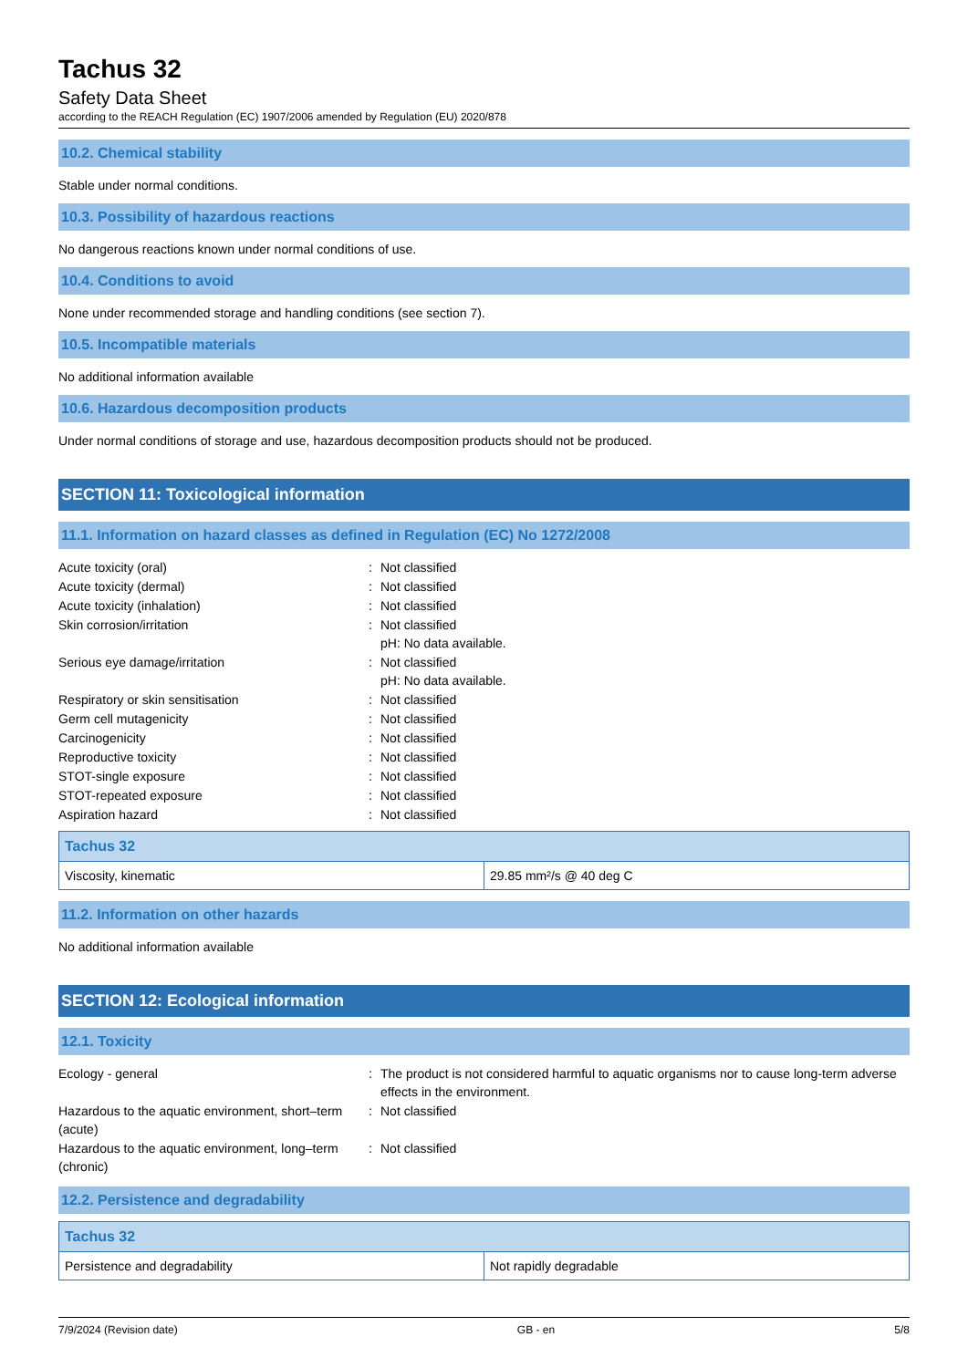Tachus 32
Safety Data Sheet
according to the REACH Regulation (EC) 1907/2006 amended by Regulation (EU) 2020/878
10.2. Chemical stability
Stable under normal conditions.
10.3. Possibility of hazardous reactions
No dangerous reactions known under normal conditions of use.
10.4. Conditions to avoid
None under recommended storage and handling conditions (see section 7).
10.5. Incompatible materials
No additional information available
10.6. Hazardous decomposition products
Under normal conditions of storage and use, hazardous decomposition products should not be produced.
SECTION 11: Toxicological information
11.1. Information on hazard classes as defined in Regulation (EC) No 1272/2008
Acute toxicity (oral) : Not classified
Acute toxicity (dermal) : Not classified
Acute toxicity (inhalation) : Not classified
Skin corrosion/irritation : Not classified
pH: No data available.
Serious eye damage/irritation : Not classified
pH: No data available.
Respiratory or skin sensitisation : Not classified
Germ cell mutagenicity : Not classified
Carcinogenicity : Not classified
Reproductive toxicity : Not classified
STOT-single exposure : Not classified
STOT-repeated exposure : Not classified
Aspiration hazard : Not classified
| Tachus 32 | |
| --- | --- |
| Viscosity, kinematic | 29.85 mm²/s @ 40 deg C |
11.2. Information on other hazards
No additional information available
SECTION 12: Ecological information
12.1. Toxicity
Ecology - general : The product is not considered harmful to aquatic organisms nor to cause long-term adverse effects in the environment.
Hazardous to the aquatic environment, short–term (acute)
: Not classified
Hazardous to the aquatic environment, long–term (chronic)
: Not classified
12.2. Persistence and degradability
| Tachus 32 | |
| --- | --- |
| Persistence and degradability | Not rapidly degradable |
7/9/2024 (Revision date) GB - en 5/8